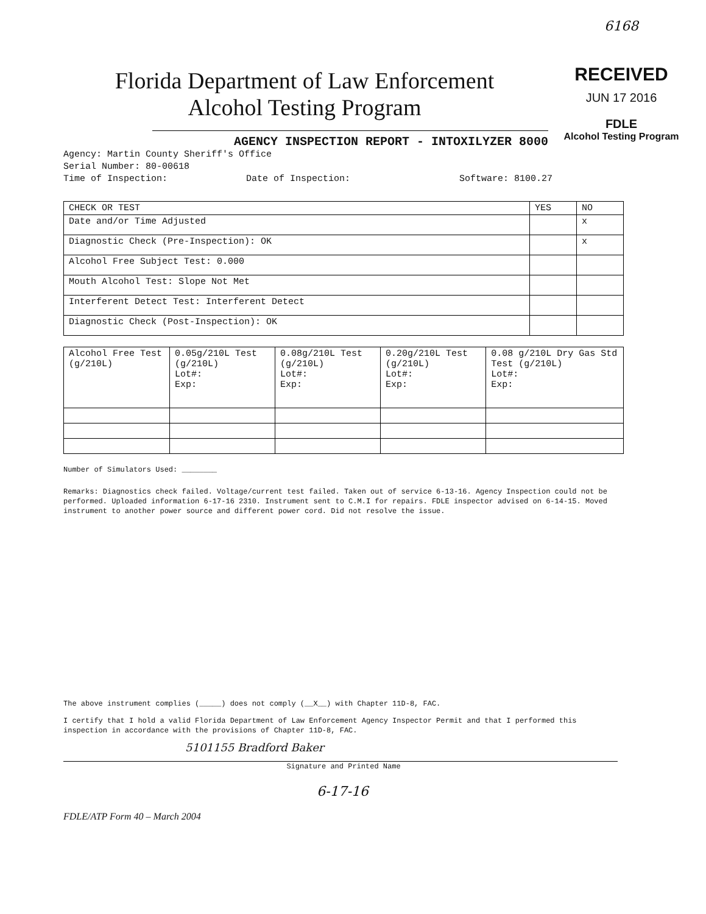Florida Department of Law Enforcement
Alcohol Testing Program
AGENCY INSPECTION REPORT - INTOXILYZER 8000
6168
RECEIVED
JUN 17 2016
FDLE
Alcohol Testing Program
Agency: Martin County Sheriff's Office
Serial Number: 80-00618
Time of Inspection: Date of Inspection: Software: 8100.27
| CHECK OR TEST | YES | NO |
| --- | --- | --- |
| Date and/or Time Adjusted | | x |
| Diagnostic Check (Pre-Inspection): OK | | x |
| Alcohol Free Subject Test: 0.000 | | |
| Mouth Alcohol Test: Slope Not Met | | |
| Interferent Detect Test: Interferent Detect | | |
| Diagnostic Check (Post-Inspection): OK | | |
| Alcohol Free Test (g/210L) | 0.05g/210L Test (g/210L) Lot#: Exp: | 0.08g/210L Test (g/210L) Lot#: Exp: | 0.20g/210L Test (g/210L) Lot#: Exp: | 0.08 g/210L Dry Gas Std Test (g/210L) Lot#: Exp: |
Number of Simulators Used: ________
Remarks: Diagnostics check failed. Voltage/current test failed. Taken out of service 6-13-16. Agency Inspection could not be performed. Uploaded information 6-17-16 2310. Instrument sent to C.M.I for repairs. FDLE inspector advised on 6-14-15. Moved instrument to another power source and different power cord. Did not resolve the issue.
The above instrument complies (_____) does not comply (__X__) with Chapter 11D-8, FAC.
I certify that I hold a valid Florida Department of Law Enforcement Agency Inspector Permit and that I performed this inspection in accordance with the provisions of Chapter 11D-8, FAC.
5101155 Bradford Baker
Signature and Printed Name
6-17-16
FDLE/ATP Form 40 – March 2004